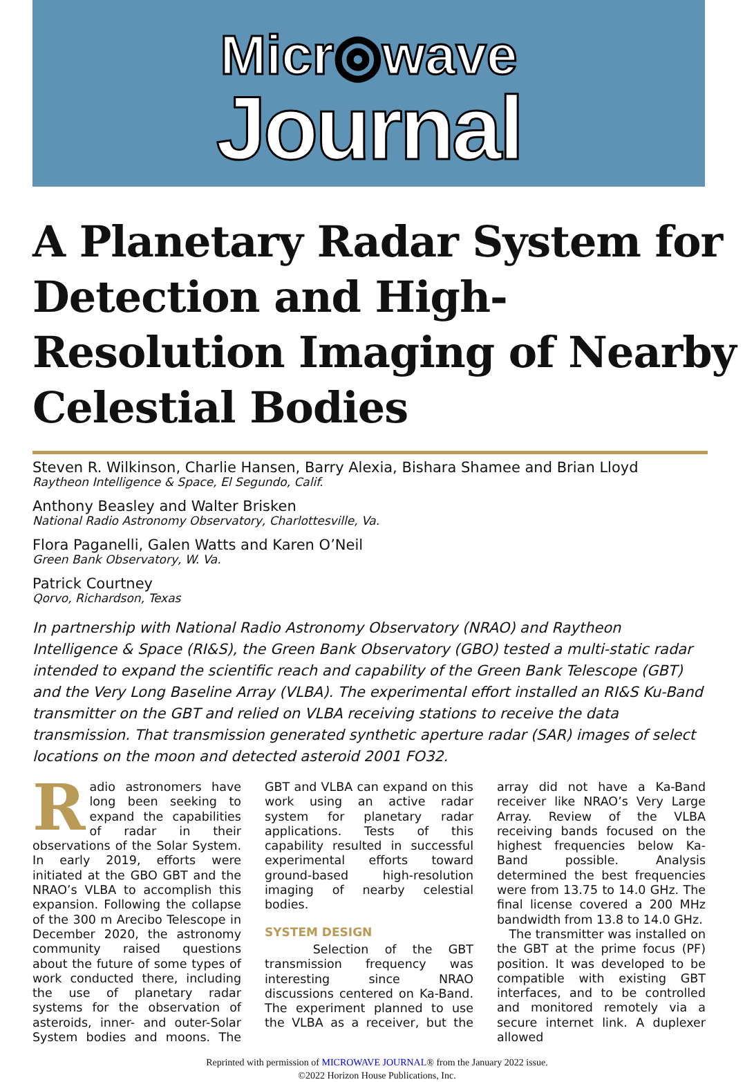Micr◎wave
Journal
A Planetary Radar System for Detection and High-Resolution Imaging of Nearby Celestial Bodies
Steven R. Wilkinson, Charlie Hansen, Barry Alexia, Bishara Shamee and Brian Lloyd
Raytheon Intelligence & Space, El Segundo, Calif.
Anthony Beasley and Walter Brisken
National Radio Astronomy Observatory, Charlottesville, Va.
Flora Paganelli, Galen Watts and Karen O’Neil
Green Bank Observatory, W. Va.
Patrick Courtney
Qorvo, Richardson, Texas
In partnership with National Radio Astronomy Observatory (NRAO) and Raytheon Intelligence & Space (RI&S), the Green Bank Observatory (GBO) tested a multi-static radar intended to expand the scientific reach and capability of the Green Bank Telescope (GBT) and the Very Long Baseline Array (VLBA). The experimental effort installed an RI&S Ku-Band transmitter on the GBT and relied on VLBA receiving stations to receive the data transmission. That transmission generated synthetic aperture radar (SAR) images of select locations on the moon and detected asteroid 2001 FO32.
Radio astronomers have long been seeking to expand the capabilities of radar in their observations of the Solar System. In early 2019, efforts were initiated at the GBO GBT and the NRAO’s VLBA to accomplish this expansion. Following the collapse of the 300 m Arecibo Telescope in December 2020, the astronomy community raised questions about the future of some types of work conducted there, including the use of planetary radar systems for the observation of asteroids, inner- and outer-Solar System bodies and moons. The GBT and VLBA can expand on this work using an active radar system for planetary radar applications. Tests of this capability resulted in successful experimental efforts toward ground-based high-resolution imaging of nearby celestial bodies.
SYSTEM DESIGN
Selection of the GBT transmission frequency was interesting since NRAO discussions centered on Ka-Band. The experiment planned to use the VLBA as a receiver, but the array did not have a Ka-Band receiver like NRAO’s Very Large Array. Review of the VLBA receiving bands focused on the highest frequencies below Ka-Band possible. Analysis determined the best frequencies were from 13.75 to 14.0 GHz. The final license covered a 200 MHz bandwidth from 13.8 to 14.0 GHz.
The transmitter was installed on the GBT at the prime focus (PF) position. It was developed to be compatible with existing GBT interfaces, and to be controlled and monitored remotely via a secure internet link. A duplexer allowed
Reprinted with permission of MICROWAVE JOURNAL® from the January 2022 issue.
©2022 Horizon House Publications, Inc.